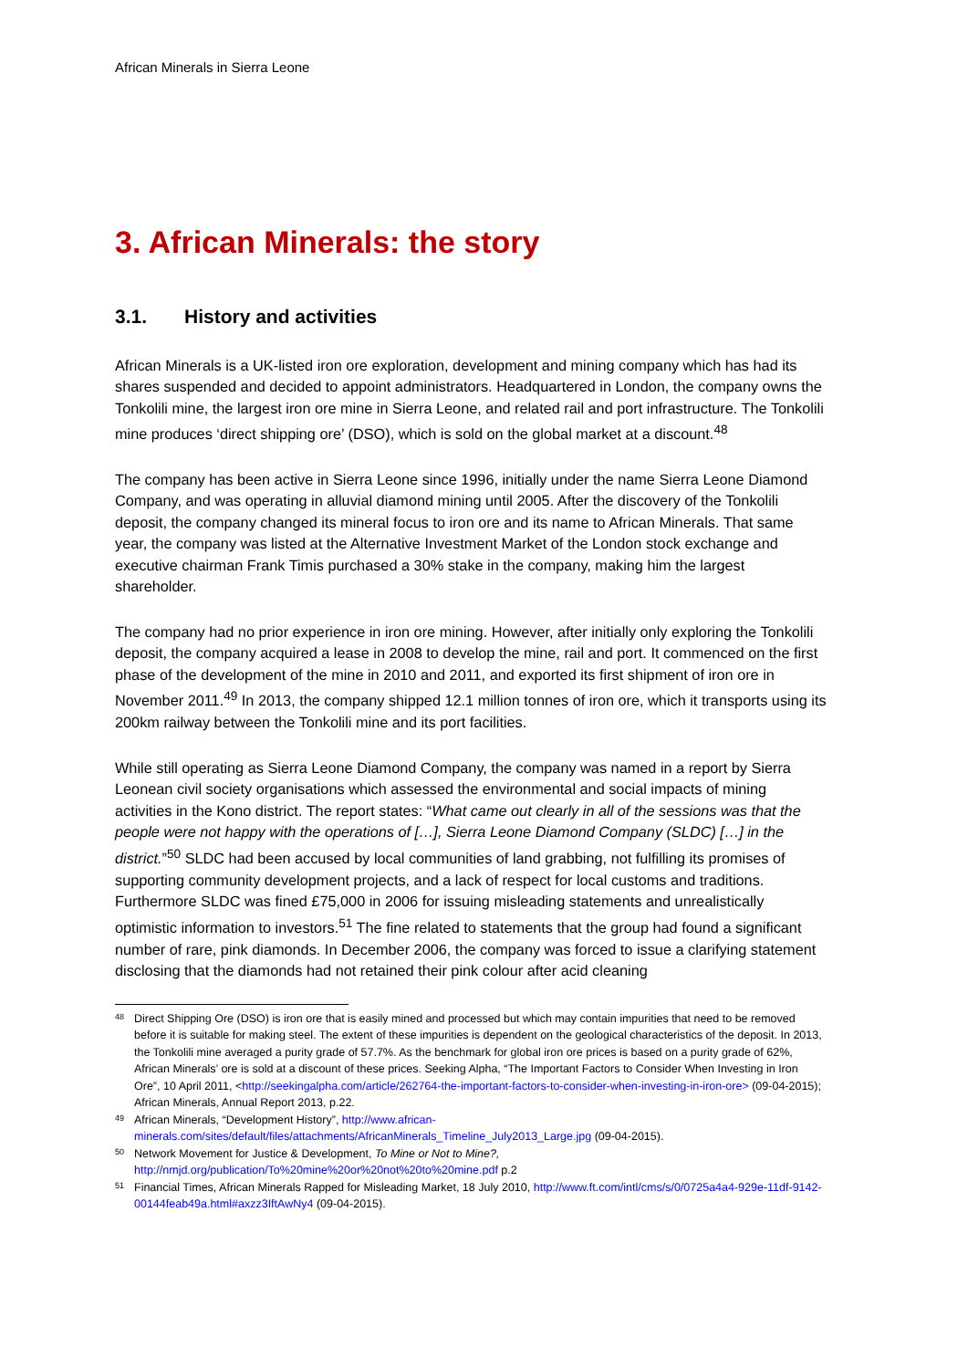African Minerals in Sierra Leone
3. African Minerals: the story
3.1. History and activities
African Minerals is a UK-listed iron ore exploration, development and mining company which has had its shares suspended and decided to appoint administrators. Headquartered in London, the company owns the Tonkolili mine, the largest iron ore mine in Sierra Leone, and related rail and port infrastructure. The Tonkolili mine produces ‘direct shipping ore’ (DSO), which is sold on the global market at a discount.<sup>48</sup>
The company has been active in Sierra Leone since 1996, initially under the name Sierra Leone Diamond Company, and was operating in alluvial diamond mining until 2005. After the discovery of the Tonkolili deposit, the company changed its mineral focus to iron ore and its name to African Minerals. That same year, the company was listed at the Alternative Investment Market of the London stock exchange and executive chairman Frank Timis purchased a 30% stake in the company, making him the largest shareholder.
The company had no prior experience in iron ore mining. However, after initially only exploring the Tonkolili deposit, the company acquired a lease in 2008 to develop the mine, rail and port. It commenced on the first phase of the development of the mine in 2010 and 2011, and exported its first shipment of iron ore in November 2011.<sup>49</sup> In 2013, the company shipped 12.1 million tonnes of iron ore, which it transports using its 200km railway between the Tonkolili mine and its port facilities.
While still operating as Sierra Leone Diamond Company, the company was named in a report by Sierra Leonean civil society organisations which assessed the environmental and social impacts of mining activities in the Kono district. The report states: “What came out clearly in all of the sessions was that the people were not happy with the operations of […], Sierra Leone Diamond Company (SLDC) […] in the district.”<sup>50</sup> SLDC had been accused by local communities of land grabbing, not fulfilling its promises of supporting community development projects, and a lack of respect for local customs and traditions. Furthermore SLDC was fined £75,000 in 2006 for issuing misleading statements and unrealistically optimistic information to investors.<sup>51</sup> The fine related to statements that the group had found a significant number of rare, pink diamonds. In December 2006, the company was forced to issue a clarifying statement disclosing that the diamonds had not retained their pink colour after acid cleaning
<sup>48</sup> Direct Shipping Ore (DSO) is iron ore that is easily mined and processed but which may contain impurities that need to be removed before it is suitable for making steel. The extent of these impurities is dependent on the geological characteristics of the deposit. In 2013, the Tonkolili mine averaged a purity grade of 57.7%. As the benchmark for global iron ore prices is based on a purity grade of 62%, African Minerals’ ore is sold at a discount of these prices. Seeking Alpha, “The Important Factors to Consider When Investing in Iron Ore”, 10 April 2011, <http://seekingalpha.com/article/262764-the-important-factors-to-consider-when-investing-in-iron-ore> (09-04-2015); African Minerals, Annual Report 2013, p.22.
<sup>49</sup> African Minerals, “Development History”, http://www.african-minerals.com/sites/default/files/attachments/AfricanMinerals_Timeline_July2013_Large.jpg (09-04-2015).
<sup>50</sup> Network Movement for Justice & Development, To Mine or Not to Mine?, http://nmjd.org/publication/To%20mine%20or%20not%20to%20mine.pdf p.2
<sup>51</sup> Financial Times, African Minerals Rapped for Misleading Market, 18 July 2010, http://www.ft.com/intl/cms/s/0/0725a4a4-929e-11df-9142-00144feab49a.html#axzz3IftAwNy4 (09-04-2015).